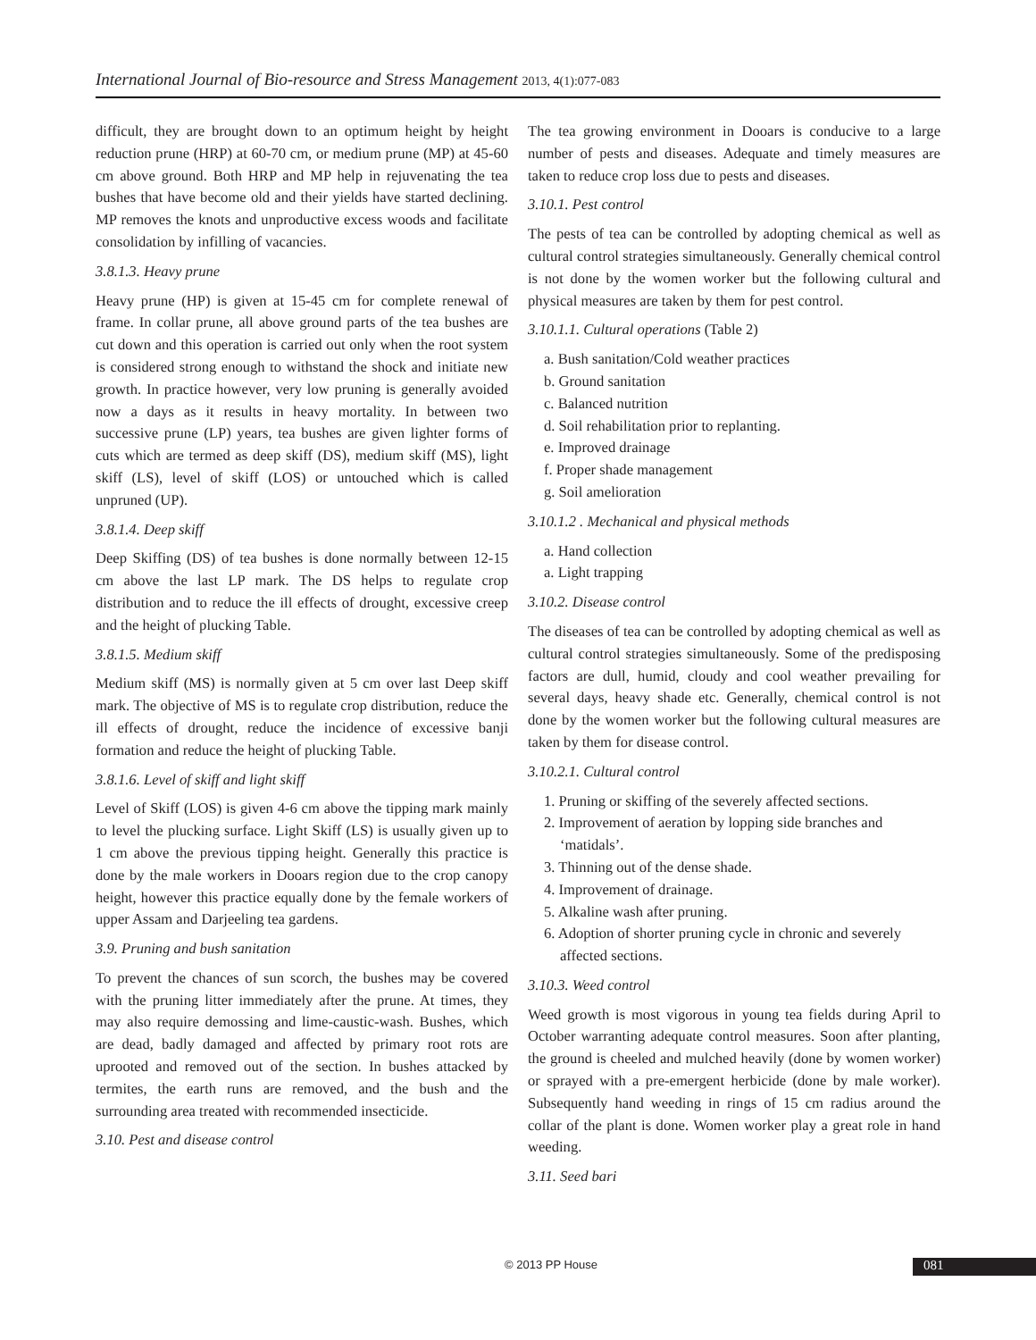International Journal of Bio-resource and Stress Management 2013, 4(1):077-083
difficult, they are brought down to an optimum height by height reduction prune (HRP) at 60-70 cm, or medium prune (MP) at 45-60 cm above ground. Both HRP and MP help in rejuvenating the tea bushes that have become old and their yields have started declining. MP removes the knots and unproductive excess woods and facilitate consolidation by infilling of vacancies.
3.8.1.3. Heavy prune
Heavy prune (HP) is given at 15-45 cm for complete renewal of frame. In collar prune, all above ground parts of the tea bushes are cut down and this operation is carried out only when the root system is considered strong enough to withstand the shock and initiate new growth. In practice however, very low pruning is generally avoided now a days as it results in heavy mortality. In between two successive prune (LP) years, tea bushes are given lighter forms of cuts which are termed as deep skiff (DS), medium skiff (MS), light skiff (LS), level of skiff (LOS) or untouched which is called unpruned (UP).
3.8.1.4. Deep skiff
Deep Skiffing (DS) of tea bushes is done normally between 12-15 cm above the last LP mark. The DS helps to regulate crop distribution and to reduce the ill effects of drought, excessive creep and the height of plucking Table.
3.8.1.5. Medium skiff
Medium skiff (MS) is normally given at 5 cm over last Deep skiff mark. The objective of MS is to regulate crop distribution, reduce the ill effects of drought, reduce the incidence of excessive banji formation and reduce the height of plucking Table.
3.8.1.6. Level of skiff and light skiff
Level of Skiff (LOS) is given 4-6 cm above the tipping mark mainly to level the plucking surface. Light Skiff (LS) is usually given up to 1 cm above the previous tipping height. Generally this practice is done by the male workers in Dooars region due to the crop canopy height, however this practice equally done by the female workers of upper Assam and Darjeeling tea gardens.
3.9. Pruning and bush sanitation
To prevent the chances of sun scorch, the bushes may be covered with the pruning litter immediately after the prune. At times, they may also require demossing and lime-caustic-wash. Bushes, which are dead, badly damaged and affected by primary root rots are uprooted and removed out of the section. In bushes attacked by termites, the earth runs are removed, and the bush and the surrounding area treated with recommended insecticide.
3.10. Pest and disease control
The tea growing environment in Dooars is conducive to a large number of pests and diseases. Adequate and timely measures are taken to reduce crop loss due to pests and diseases.
3.10.1. Pest control
The pests of tea can be controlled by adopting chemical as well as cultural control strategies simultaneously. Generally chemical control is not done by the women worker but the following cultural and physical measures are taken by them for pest control.
3.10.1.1. Cultural operations (Table 2)
a. Bush sanitation/Cold weather practices
b. Ground sanitation
c. Balanced nutrition
d. Soil rehabilitation prior to replanting.
e. Improved drainage
f. Proper shade management
g. Soil amelioration
3.10.1.2 . Mechanical and physical methods
a. Hand collection
a. Light trapping
3.10.2. Disease control
The diseases of tea can be controlled by adopting chemical as well as cultural control strategies simultaneously. Some of the predisposing factors are dull, humid, cloudy and cool weather prevailing for several days, heavy shade etc. Generally, chemical control is not done by the women worker but the following cultural measures are taken by them for disease control.
3.10.2.1. Cultural control
1. Pruning or skiffing of the severely affected sections.
2. Improvement of aeration by lopping side branches and ‘matidals’.
3. Thinning out of the dense shade.
4. Improvement of drainage.
5. Alkaline wash after pruning.
6. Adoption of shorter pruning cycle in chronic and severely affected sections.
3.10.3. Weed control
Weed growth is most vigorous in young tea fields during April to October warranting adequate control measures. Soon after planting, the ground is cheeled and mulched heavily (done by women worker) or sprayed with a pre-emergent herbicide (done by male worker). Subsequently hand weeding in rings of 15 cm radius around the collar of the plant is done. Women worker play a great role in hand weeding.
3.11. Seed bari
© 2013 PP House 081